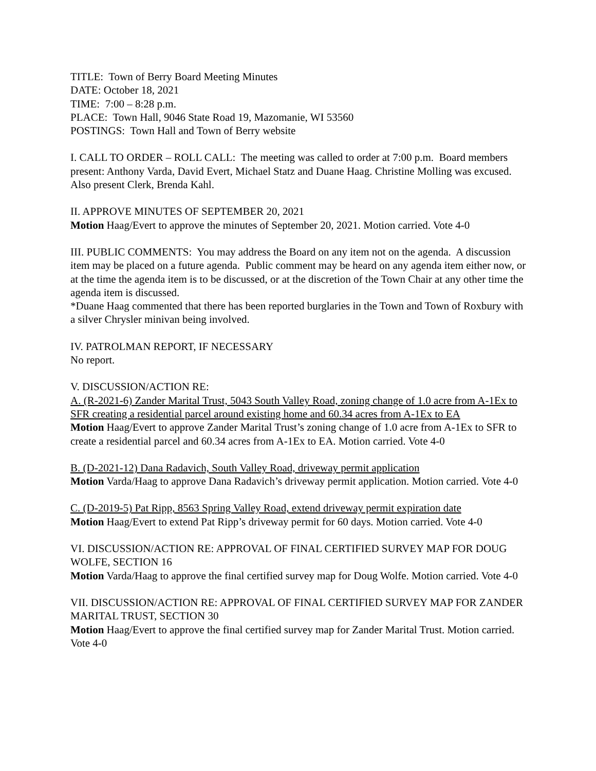TITLE: Town of Berry Board Meeting Minutes
DATE: October 18, 2021
TIME: 7:00 – 8:28 p.m.
PLACE: Town Hall, 9046 State Road 19, Mazomanie, WI 53560
POSTINGS: Town Hall and Town of Berry website
I. CALL TO ORDER – ROLL CALL: The meeting was called to order at 7:00 p.m. Board members present: Anthony Varda, David Evert, Michael Statz and Duane Haag. Christine Molling was excused. Also present Clerk, Brenda Kahl.
II. APPROVE MINUTES OF SEPTEMBER 20, 2021
Motion Haag/Evert to approve the minutes of September 20, 2021. Motion carried. Vote 4-0
III. PUBLIC COMMENTS: You may address the Board on any item not on the agenda. A discussion item may be placed on a future agenda. Public comment may be heard on any agenda item either now, or at the time the agenda item is to be discussed, or at the discretion of the Town Chair at any other time the agenda item is discussed.
*Duane Haag commented that there has been reported burglaries in the Town and Town of Roxbury with a silver Chrysler minivan being involved.
IV. PATROLMAN REPORT, IF NECESSARY
No report.
V. DISCUSSION/ACTION RE:
A. (R-2021-6) Zander Marital Trust, 5043 South Valley Road, zoning change of 1.0 acre from A-1Ex to SFR creating a residential parcel around existing home and 60.34 acres from A-1Ex to EA
Motion Haag/Evert to approve Zander Marital Trust’s zoning change of 1.0 acre from A-1Ex to SFR to create a residential parcel and 60.34 acres from A-1Ex to EA. Motion carried. Vote 4-0
B. (D-2021-12) Dana Radavich, South Valley Road, driveway permit application
Motion Varda/Haag to approve Dana Radavich’s driveway permit application. Motion carried. Vote 4-0
C. (D-2019-5) Pat Ripp, 8563 Spring Valley Road, extend driveway permit expiration date
Motion Haag/Evert to extend Pat Ripp’s driveway permit for 60 days. Motion carried. Vote 4-0
VI. DISCUSSION/ACTION RE: APPROVAL OF FINAL CERTIFIED SURVEY MAP FOR DOUG WOLFE, SECTION 16
Motion Varda/Haag to approve the final certified survey map for Doug Wolfe. Motion carried. Vote 4-0
VII. DISCUSSION/ACTION RE: APPROVAL OF FINAL CERTIFIED SURVEY MAP FOR ZANDER MARITAL TRUST, SECTION 30
Motion Haag/Evert to approve the final certified survey map for Zander Marital Trust. Motion carried. Vote 4-0